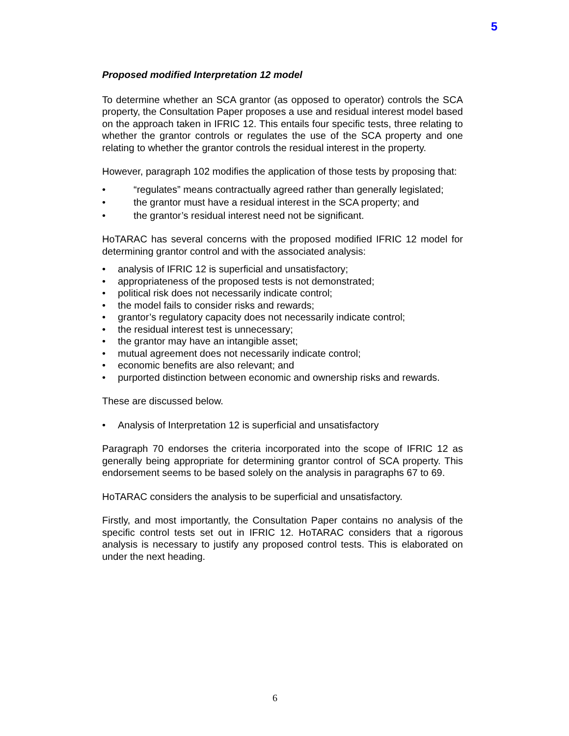5
Proposed modified Interpretation 12 model
To determine whether an SCA grantor (as opposed to operator) controls the SCA property, the Consultation Paper proposes a use and residual interest model based on the approach taken in IFRIC 12. This entails four specific tests, three relating to whether the grantor controls or regulates the use of the SCA property and one relating to whether the grantor controls the residual interest in the property.
However, paragraph 102 modifies the application of those tests by proposing that:
• “regulates” means contractually agreed rather than generally legislated;
• the grantor must have a residual interest in the SCA property; and
• the grantor’s residual interest need not be significant.
HoTARAC has several concerns with the proposed modified IFRIC 12 model for determining grantor control and with the associated analysis:
• analysis of IFRIC 12 is superficial and unsatisfactory;
• appropriateness of the proposed tests is not demonstrated;
• political risk does not necessarily indicate control;
• the model fails to consider risks and rewards;
• grantor’s regulatory capacity does not necessarily indicate control;
• the residual interest test is unnecessary;
• the grantor may have an intangible asset;
• mutual agreement does not necessarily indicate control;
• economic benefits are also relevant; and
• purported distinction between economic and ownership risks and rewards.
These are discussed below.
• Analysis of Interpretation 12 is superficial and unsatisfactory
Paragraph 70 endorses the criteria incorporated into the scope of IFRIC 12 as generally being appropriate for determining grantor control of SCA property. This endorsement seems to be based solely on the analysis in paragraphs 67 to 69.
HoTARAC considers the analysis to be superficial and unsatisfactory.
Firstly, and most importantly, the Consultation Paper contains no analysis of the specific control tests set out in IFRIC 12. HoTARAC considers that a rigorous analysis is necessary to justify any proposed control tests. This is elaborated on under the next heading.
6